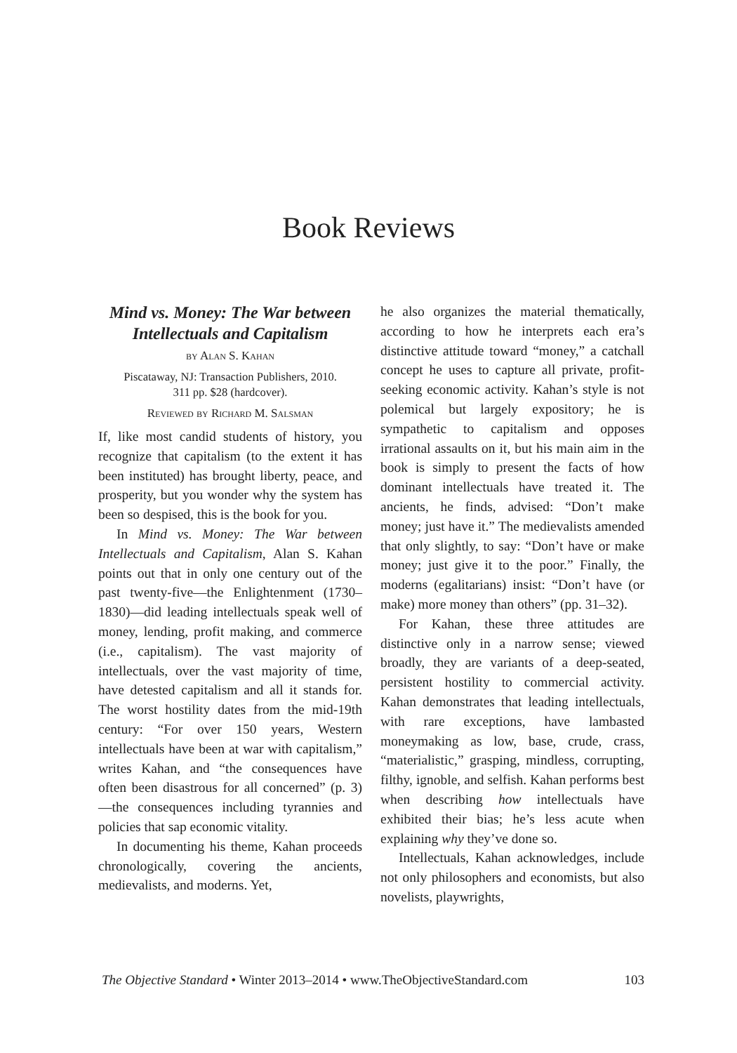Book Reviews
Mind vs. Money: The War between Intellectuals and Capitalism
by Alan S. Kahan
Piscataway, NJ: Transaction Publishers, 2010.
311 pp. $28 (hardcover).
Reviewed by Richard M. Salsman
If, like most candid students of history, you recognize that capitalism (to the extent it has been instituted) has brought liberty, peace, and prosperity, but you wonder why the system has been so despised, this is the book for you.
In Mind vs. Money: The War between Intellectuals and Capitalism, Alan S. Kahan points out that in only one century out of the past twenty-five—the Enlightenment (1730–1830)—did leading intellectuals speak well of money, lending, profit making, and commerce (i.e., capitalism). The vast majority of intellectuals, over the vast majority of time, have detested capitalism and all it stands for. The worst hostility dates from the mid-19th century: “For over 150 years, Western intellectuals have been at war with capitalism,” writes Kahan, and “the consequences have often been disastrous for all concerned” (p. 3)—the consequences including tyrannies and policies that sap economic vitality.
In documenting his theme, Kahan proceeds chronologically, covering the ancients, medievalists, and moderns. Yet,
he also organizes the material thematically, according to how he interprets each era’s distinctive attitude toward “money,” a catchall concept he uses to capture all private, profit-seeking economic activity. Kahan’s style is not polemical but largely expository; he is sympathetic to capitalism and opposes irrational assaults on it, but his main aim in the book is simply to present the facts of how dominant intellectuals have treated it. The ancients, he finds, advised: “Don’t make money; just have it.” The medievalists amended that only slightly, to say: “Don’t have or make money; just give it to the poor.” Finally, the moderns (egalitarians) insist: “Don’t have (or make) more money than others” (pp. 31–32).
For Kahan, these three attitudes are distinctive only in a narrow sense; viewed broadly, they are variants of a deep-seated, persistent hostility to commercial activity. Kahan demonstrates that leading intellectuals, with rare exceptions, have lambasted moneymaking as low, base, crude, crass, “materialistic,” grasping, mindless, corrupting, filthy, ignoble, and selfish. Kahan performs best when describing how intellectuals have exhibited their bias; he’s less acute when explaining why they’ve done so.
Intellectuals, Kahan acknowledges, include not only philosophers and economists, but also novelists, playwrights,
The Objective Standard • Winter 2013–2014 • www.TheObjectiveStandard.com 103